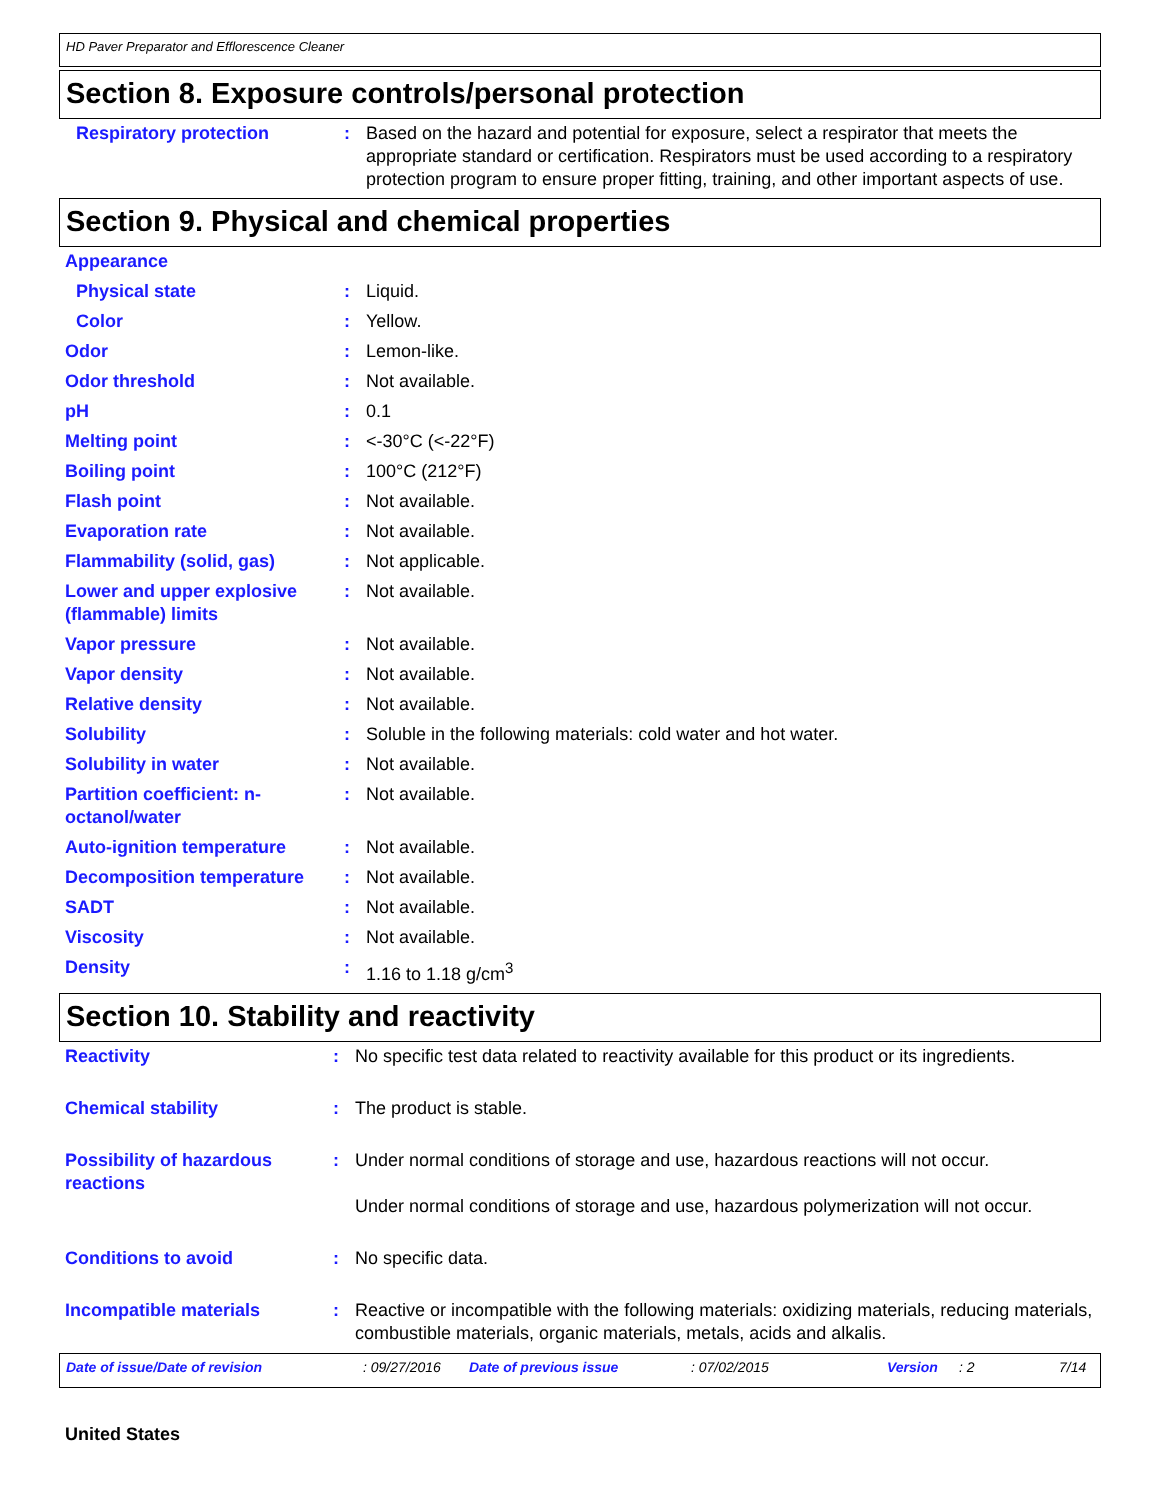HD Paver Preparator and Efflorescence Cleaner
Section 8. Exposure controls/personal protection
| Respiratory protection | : | Based on the hazard and potential for exposure, select a respirator that meets the appropriate standard or certification. Respirators must be used according to a respiratory protection program to ensure proper fitting, training, and other important aspects of use. |
Section 9. Physical and chemical properties
| Appearance | | |
| Physical state | : | Liquid. |
| Color | : | Yellow. |
| Odor | : | Lemon-like. |
| Odor threshold | : | Not available. |
| pH | : | 0.1 |
| Melting point | : | <-30°C (<-22°F) |
| Boiling point | : | 100°C (212°F) |
| Flash point | : | Not available. |
| Evaporation rate | : | Not available. |
| Flammability (solid, gas) | : | Not applicable. |
| Lower and upper explosive (flammable) limits | : | Not available. |
| Vapor pressure | : | Not available. |
| Vapor density | : | Not available. |
| Relative density | : | Not available. |
| Solubility | : | Soluble in the following materials: cold water and hot water. |
| Solubility in water | : | Not available. |
| Partition coefficient: n-octanol/water | : | Not available. |
| Auto-ignition temperature | : | Not available. |
| Decomposition temperature | : | Not available. |
| SADT | : | Not available. |
| Viscosity | : | Not available. |
| Density | : | 1.16 to 1.18 g/cm<sup>3</sup> |
Section 10. Stability and reactivity
| Reactivity | : | No specific test data related to reactivity available for this product or its ingredients. |
| Chemical stability | : | The product is stable. |
| Possibility of hazardous reactions | : | Under normal conditions of storage and use, hazardous reactions will not occur. Under normal conditions of storage and use, hazardous polymerization will not occur. |
| Conditions to avoid | : | No specific data. |
| Incompatible materials | : | Reactive or incompatible with the following materials: oxidizing materials, reducing materials, combustible materials, organic materials, metals, acids and alkalis. |
Date of issue/Date of revision: 09/27/2016 Date of previous issue: 07/02/2015 Version: 2 7/14
United States